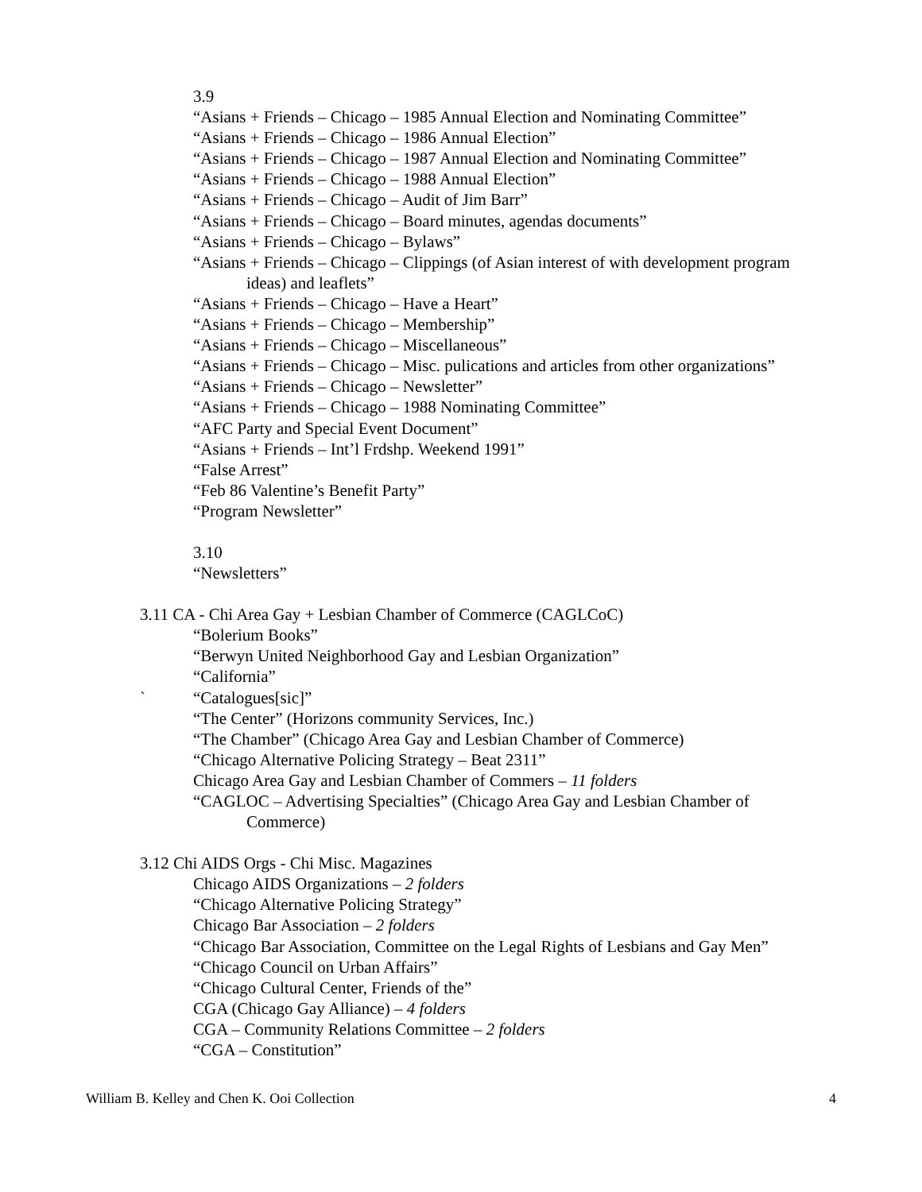3.9
“Asians + Friends – Chicago – 1985 Annual Election and Nominating Committee”
“Asians + Friends – Chicago – 1986 Annual Election”
“Asians + Friends – Chicago – 1987 Annual Election and Nominating Committee”
“Asians + Friends – Chicago – 1988 Annual Election”
“Asians + Friends – Chicago – Audit of Jim Barr”
“Asians + Friends – Chicago – Board minutes, agendas documents”
“Asians + Friends – Chicago – Bylaws”
“Asians + Friends – Chicago – Clippings (of Asian interest of with development program ideas) and leaflets”
“Asians + Friends – Chicago – Have a Heart”
“Asians + Friends – Chicago – Membership”
“Asians + Friends – Chicago – Miscellaneous”
“Asians + Friends – Chicago – Misc. pulications and articles from other organizations”
“Asians + Friends – Chicago – Newsletter”
“Asians + Friends – Chicago – 1988 Nominating Committee”
“AFC Party and Special Event Document”
“Asians + Friends – Int’l Frdshp. Weekend 1991”
“False Arrest”
“Feb 86 Valentine’s Benefit Party”
“Program Newsletter”
3.10
“Newsletters”
3.11 CA - Chi Area Gay + Lesbian Chamber of Commerce (CAGLCoC)
“Bolerium Books”
“Berwyn United Neighborhood Gay and Lesbian Organization”
“California”
` “Catalogues[sic]”
“The Center” (Horizons community Services, Inc.)
“The Chamber” (Chicago Area Gay and Lesbian Chamber of Commerce)
“Chicago Alternative Policing Strategy – Beat 2311”
Chicago Area Gay and Lesbian Chamber of Commers – 11 folders
“CAGLOC – Advertising Specialties” (Chicago Area Gay and Lesbian Chamber of Commerce)
3.12 Chi AIDS Orgs - Chi Misc. Magazines
Chicago AIDS Organizations – 2 folders
“Chicago Alternative Policing Strategy”
Chicago Bar Association – 2 folders
“Chicago Bar Association, Committee on the Legal Rights of Lesbians and Gay Men”
“Chicago Council on Urban Affairs”
“Chicago Cultural Center, Friends of the”
CGA (Chicago Gay Alliance) – 4 folders
CGA – Community Relations Committee – 2 folders
“CGA – Constitution”
William B. Kelley and Chen K. Ooi Collection 4